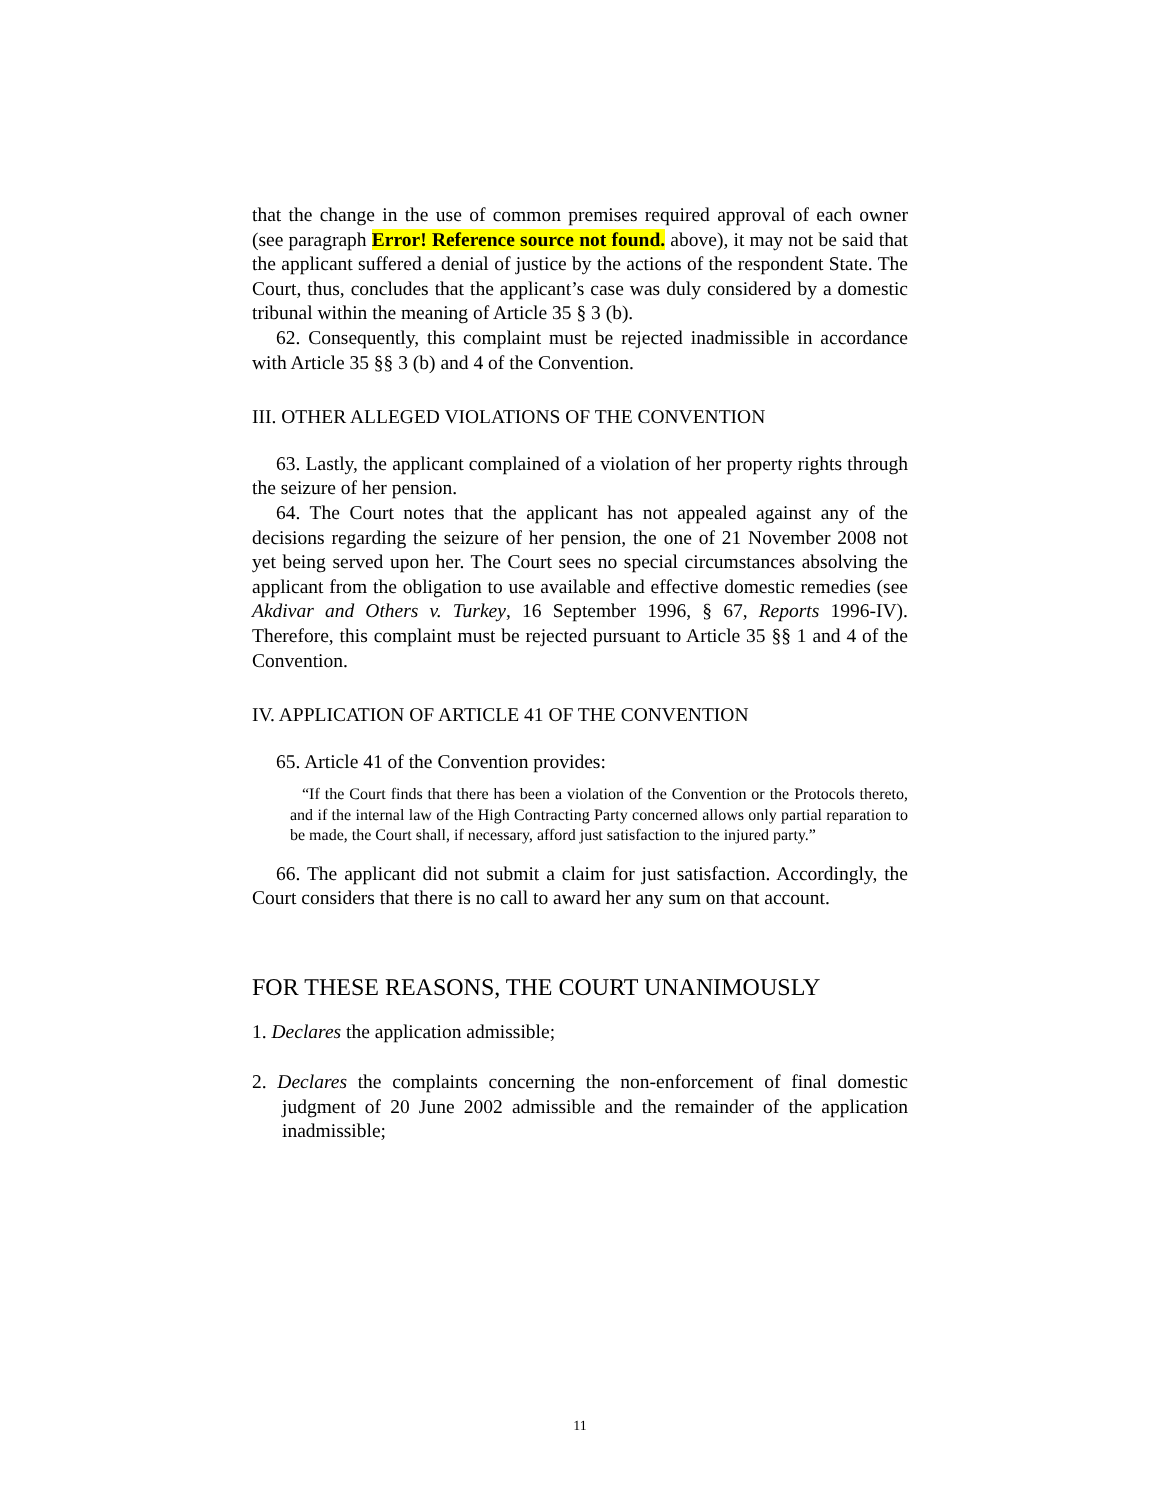that the change in the use of common premises required approval of each owner (see paragraph Error! Reference source not found. above), it may not be said that the applicant suffered a denial of justice by the actions of the respondent State. The Court, thus, concludes that the applicant’s case was duly considered by a domestic tribunal within the meaning of Article 35 § 3 (b).
62. Consequently, this complaint must be rejected inadmissible in accordance with Article 35 §§ 3 (b) and 4 of the Convention.
III. OTHER ALLEGED VIOLATIONS OF THE CONVENTION
63. Lastly, the applicant complained of a violation of her property rights through the seizure of her pension.
64. The Court notes that the applicant has not appealed against any of the decisions regarding the seizure of her pension, the one of 21 November 2008 not yet being served upon her. The Court sees no special circumstances absolving the applicant from the obligation to use available and effective domestic remedies (see Akdivar and Others v. Turkey, 16 September 1996, § 67, Reports 1996-IV). Therefore, this complaint must be rejected pursuant to Article 35 §§ 1 and 4 of the Convention.
IV. APPLICATION OF ARTICLE 41 OF THE CONVENTION
65. Article 41 of the Convention provides:
“If the Court finds that there has been a violation of the Convention or the Protocols thereto, and if the internal law of the High Contracting Party concerned allows only partial reparation to be made, the Court shall, if necessary, afford just satisfaction to the injured party.”
66. The applicant did not submit a claim for just satisfaction. Accordingly, the Court considers that there is no call to award her any sum on that account.
FOR THESE REASONS, THE COURT UNANIMOUSLY
1. Declares the application admissible;
2. Declares the complaints concerning the non-enforcement of final domestic judgment of 20 June 2002 admissible and the remainder of the application inadmissible;
11